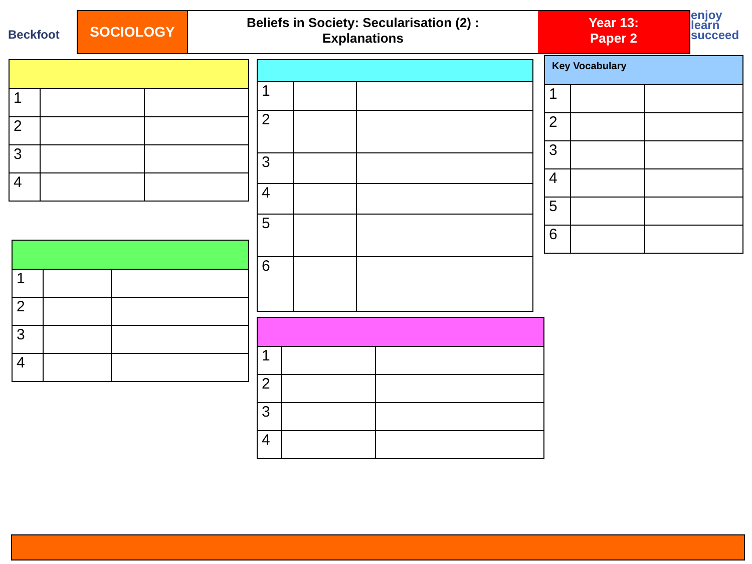Beckfoot
SOCIOLOGY
Beliefs in Society: Secularisation (2) :
Explanations
Year 13:
Paper 2
enjoy
learn
succeed
| 1 | | |
| 2 | | |
| 3 | | |
| 4 | | |
| 1 | | |
| 2 | | |
| 3 | | |
| 4 | | |
| 1 | | |
| 2 | | |
| 3 | | |
| 4 | | |
| 5 | | |
| 6 | | |
| 1 | | |
| 2 | | |
| 3 | | |
| 4 | | |
| Key Vocabulary | | |
| --- | --- | --- |
| 1 | | |
| 2 | | |
| 3 | | |
| 4 | | |
| 5 | | |
| 6 | | |